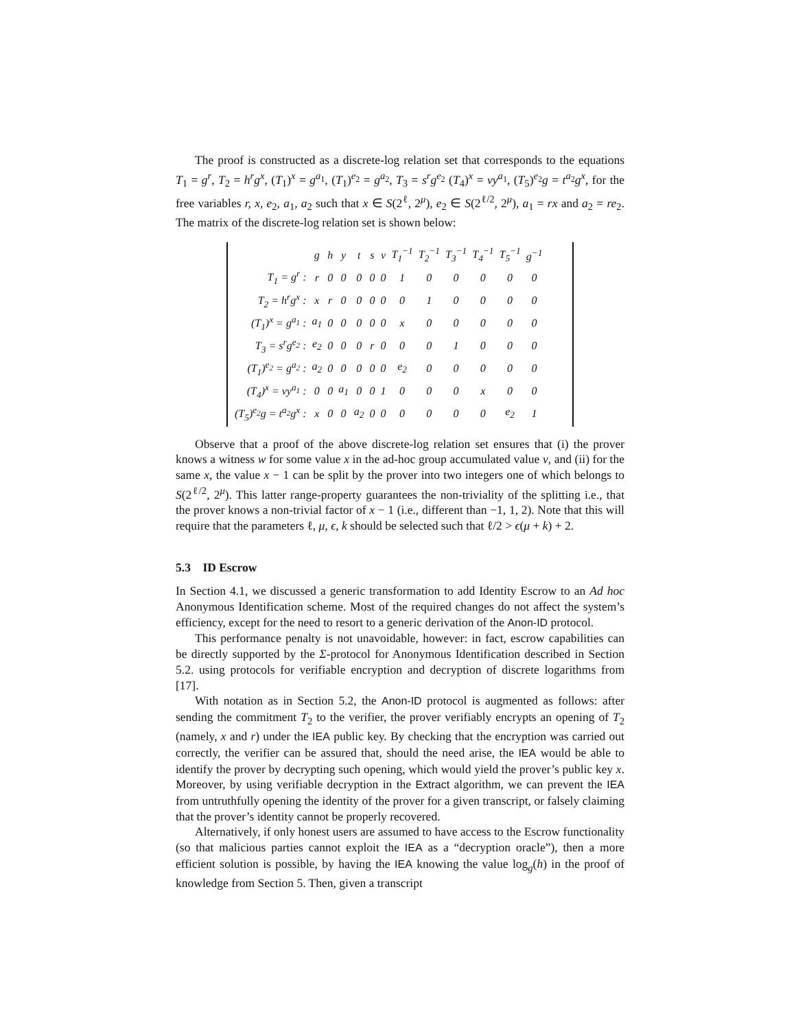The proof is constructed as a discrete-log relation set that corresponds to the equations T<sub>1</sub> = g<sup>r</sup>, T<sub>2</sub> = h<sup>r</sup>g<sup>x</sup>, (T<sub>1</sub>)<sup>x</sup> = g<sup>a<sub>1</sub></sup>, (T<sub>1</sub>)<sup>e<sub>2</sub></sup> = g<sup>a<sub>2</sub></sup>, T<sub>3</sub> = s<sup>r</sup>g<sup>e<sub>2</sub></sup> (T<sub>4</sub>)<sup>x</sup> = vy<sup>a<sub>1</sub></sup>, (T<sub>5</sub>)<sup>e<sub>2</sub></sup>g = t<sup>a<sub>2</sub></sup>g<sup>x</sup>, for the free variables r, x, e<sub>2</sub>, a<sub>1</sub>, a<sub>2</sub> such that x ∈ S(2<sup>ℓ</sup>, 2<sup>μ</sup>), e<sub>2</sub> ∈ S(2<sup>ℓ/2</sup>, 2<sup>μ</sup>), a<sub>1</sub> = rx and a<sub>2</sub> = re<sub>2</sub>. The matrix of the discrete-log relation set is shown below:
| | g | h | y | t | s | v | T<sub>1</sub><sup>−1</sup> | T<sub>2</sub><sup>−1</sup> | T<sub>3</sub><sup>−1</sup> | T<sub>4</sub><sup>−1</sup> | T<sub>5</sub><sup>−1</sup> | g<sup>−1</sup> |
| --- | --- | --- | --- | --- | --- | --- | --- | --- | --- | --- | --- | --- |
| T<sub>1</sub> = g<sup>r</sup> : | r | 0 | 0 | 0 | 0 | 0 | 1 | 0 | 0 | 0 | 0 | 0 |
| T<sub>2</sub> = h<sup>r</sup>g<sup>x</sup> : | x | r | 0 | 0 | 0 | 0 | 0 | 1 | 0 | 0 | 0 | 0 |
| (T<sub>1</sub>)<sup>x</sup> = g<sup>a<sub>1</sub></sup> : | a<sub>1</sub> | 0 | 0 | 0 | 0 | 0 | x | 0 | 0 | 0 | 0 | 0 |
| T<sub>3</sub> = s<sup>r</sup>g<sup>e<sub>2</sub></sup> : | e<sub>2</sub> | 0 | 0 | 0 | r | 0 | 0 | 0 | 1 | 0 | 0 | 0 |
| (T<sub>1</sub>)<sup>e<sub>2</sub></sup> = g<sup>a<sub>2</sub></sup> : | a<sub>2</sub> | 0 | 0 | 0 | 0 | 0 | e<sub>2</sub> | 0 | 0 | 0 | 0 | 0 |
| (T<sub>4</sub>)<sup>x</sup> = vy<sup>a<sub>1</sub></sup> : | 0 | 0 | a<sub>1</sub> | 0 | 0 | 1 | 0 | 0 | 0 | x | 0 | 0 |
| (T<sub>5</sub>)<sup>e<sub>2</sub></sup>g = t<sup>a<sub>2</sub></sup>g<sup>x</sup> : | x | 0 | 0 | a<sub>2</sub> | 0 | 0 | 0 | 0 | 0 | 0 | e<sub>2</sub> | 1 |
Observe that a proof of the above discrete-log relation set ensures that (i) the prover knows a witness w for some value x in the ad-hoc group accumulated value v, and (ii) for the same x, the value x − 1 can be split by the prover into two integers one of which belongs to S(2<sup>ℓ/2</sup>, 2<sup>μ</sup>). This latter range-property guarantees the non-triviality of the splitting i.e., that the prover knows a non-trivial factor of x − 1 (i.e., different than −1, 1, 2). Note that this will require that the parameters ℓ, μ, ϵ, k should be selected such that ℓ/2 > ϵ(μ + k) + 2.
5.3 ID Escrow
In Section 4.1, we discussed a generic transformation to add Identity Escrow to an Ad hoc Anonymous Identification scheme. Most of the required changes do not affect the system’s efficiency, except for the need to resort to a generic derivation of the Anon-ID protocol.
This performance penalty is not unavoidable, however: in fact, escrow capabilities can be directly supported by the Σ-protocol for Anonymous Identification described in Section 5.2. using protocols for verifiable encryption and decryption of discrete logarithms from [17].
With notation as in Section 5.2, the Anon-ID protocol is augmented as follows: after sending the commitment T<sub>2</sub> to the verifier, the prover verifiably encrypts an opening of T<sub>2</sub> (namely, x and r) under the IEA public key. By checking that the encryption was carried out correctly, the verifier can be assured that, should the need arise, the IEA would be able to identify the prover by decrypting such opening, which would yield the prover’s public key x. Moreover, by using verifiable decryption in the Extract algorithm, we can prevent the IEA from untruthfully opening the identity of the prover for a given transcript, or falsely claiming that the prover’s identity cannot be properly recovered.
Alternatively, if only honest users are assumed to have access to the Escrow functionality (so that malicious parties cannot exploit the IEA as a “decryption oracle”), then a more efficient solution is possible, by having the IEA knowing the value log<sub>g</sub>(h) in the proof of knowledge from Section 5. Then, given a transcript